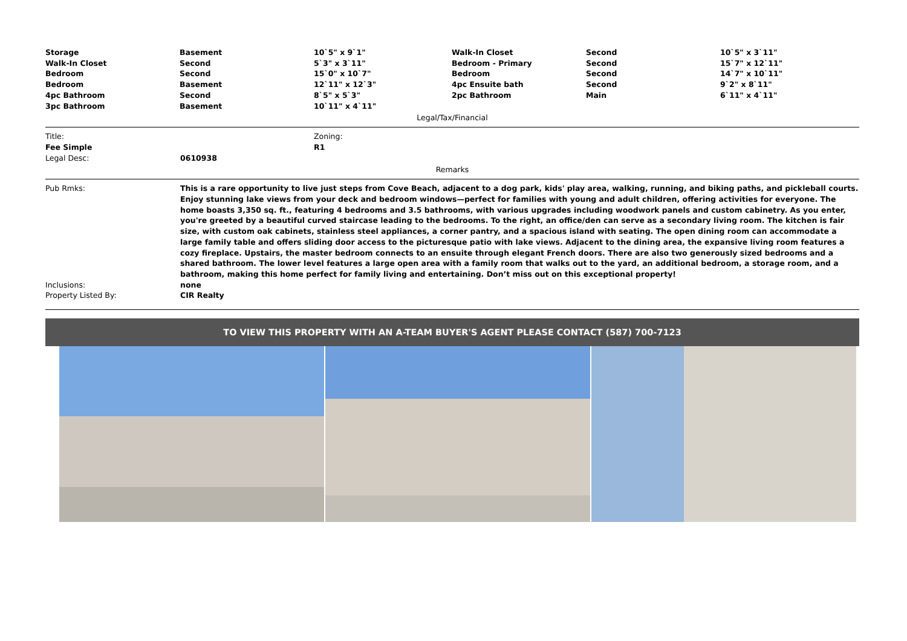| Storage | Basement | 10`5" x 9`1" | Walk-In Closet | Second | 10`5" x 3`11" |
| Walk-In Closet | Second | 5`3" x 3`11" | Bedroom - Primary | Second | 15`7" x 12`11" |
| Bedroom | Second | 15`0" x 10`7" | Bedroom | Second | 14`7" x 10`11" |
| Bedroom | Basement | 12`11" x 12`3" | 4pc Ensuite bath | Second | 9`2" x 8`11" |
| 4pc Bathroom | Second | 8`5" x 5`3" | 2pc Bathroom | Main | 6`11" x 4`11" |
| 3pc Bathroom | Basement | 10`11" x 4`11" | | | |
Legal/Tax/Financial
| Title: | Zoning: |
| Fee Simple | R1 |
| Legal Desc: | 0610938 |
Remarks
| Pub Rmks: | This is a rare opportunity to live just steps from Cove Beach, adjacent to a dog park, kids' play area, walking, running, and biking paths, and pickleball courts. Enjoy stunning lake views from your deck and bedroom windows—perfect for families with young and adult children, offering activities for everyone. The home boasts 3,350 sq. ft., featuring 4 bedrooms and 3.5 bathrooms, with various upgrades including woodwork panels and custom cabinetry. As you enter, you're greeted by a beautiful curved staircase leading to the bedrooms. To the right, an office/den can serve as a secondary living room. The kitchen is fair size, with custom oak cabinets, stainless steel appliances, a corner pantry, and a spacious island with seating. The open dining room can accommodate a large family table and offers sliding door access to the picturesque patio with lake views. Adjacent to the dining area, the expansive living room features a cozy fireplace. Upstairs, the master bedroom connects to an ensuite through elegant French doors. There are also two generously sized bedrooms and a shared bathroom. The lower level features a large open area with a family room that walks out to the yard, an additional bedroom, a storage room, and a bathroom, making this home perfect for family living and entertaining. Don’t miss out on this exceptional property! |
| Inclusions: | none |
| Property Listed By: | CIR Realty |
TO VIEW THIS PROPERTY WITH AN A-TEAM BUYER'S AGENT PLEASE CONTACT (587) 700-7123